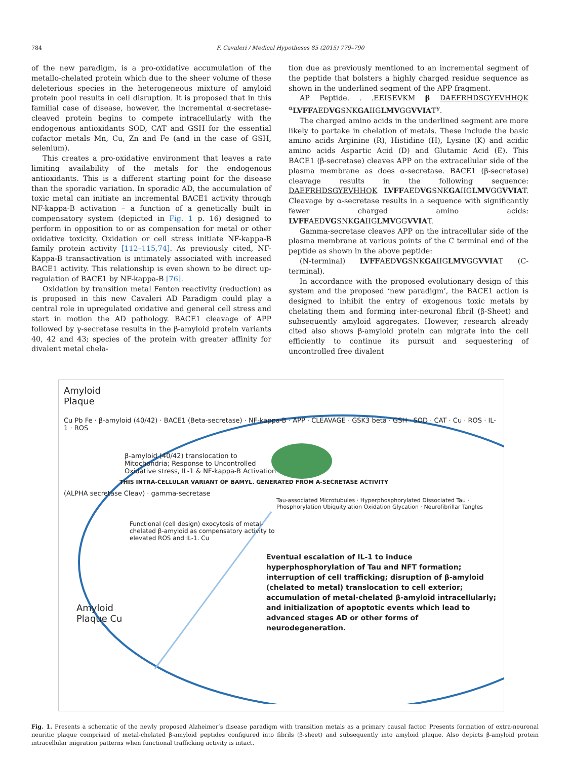784 F. Cavaleri / Medical Hypotheses 85 (2015) 779–790
of the new paradigm, is a pro-oxidative accumulation of the metallo-chelated protein which due to the sheer volume of these deleterious species in the heterogeneous mixture of amyloid protein pool results in cell disruption. It is proposed that in this familial case of disease, however, the incremental α-secretase-cleaved protein begins to compete intracellularly with the endogenous antioxidants SOD, CAT and GSH for the essential cofactor metals Mn, Cu, Zn and Fe (and in the case of GSH, selenium).
This creates a pro-oxidative environment that leaves a rate limiting availability of the metals for the endogenous antioxidants. This is a different starting point for the disease than the sporadic variation. In sporadic AD, the accumulation of toxic metal can initiate an incremental BACE1 activity through NF-kappa-B activation – a function of a genetically built in compensatory system (depicted in Fig. 1 p. 16) designed to perform in opposition to or as compensation for metal or other oxidative toxicity. Oxidation or cell stress initiate NF-kappa-B family protein activity [112–115,74]. As previously cited, NF-Kappa-B transactivation is intimately associated with increased BACE1 activity. This relationship is even shown to be direct up-regulation of BACE1 by NF-kappa-B [76].
Oxidation by transition metal Fenton reactivity (reduction) as is proposed in this new Cavaleri AD Paradigm could play a central role in upregulated oxidative and general cell stress and start in motion the AD pathology. BACE1 cleavage of APP followed by γ-secretase results in the β-amyloid protein variants 40, 42 and 43; species of the protein with greater affinity for divalent metal chela-
tion due as previously mentioned to an incremental segment of the peptide that bolsters a highly charged residue sequence as shown in the underlined segment of the APP fragment.
AP Peptide. . .EEISEVKM β DAEFRHDSGYEVHHQK <sup>α</sup>LVFFAEDVGSNKGAIIGLMVGGVVIAT<sup>γ</sup>.
The charged amino acids in the underlined segment are more likely to partake in chelation of metals. These include the basic amino acids Arginine (R), Histidine (H), Lysine (K) and acidic amino acids Aspartic Acid (D) and Glutamic Acid (E). This BACE1 (β-secretase) cleaves APP on the extracellular side of the plasma membrane as does α-secretase. BACE1 (β-secretase) cleavage results in the following sequence: DAEFRHDSGYEVHHQK LVFFAEDVGSNKGAIIGLMVGGVVIAT. Cleavage by α-secretase results in a sequence with significantly fewer charged amino acids: LVFFAEDVGSNKGAIIGLMVGGVVIAT.
Gamma-secretase cleaves APP on the intracellular side of the plasma membrane at various points of the C terminal end of the peptide as shown in the above peptide:
(N-terminal) LVFFAEDVGSNKGAIIGLMVGGVVIAT (C-terminal).
In accordance with the proposed evolutionary design of this system and the proposed ‘new paradigm’, the BACE1 action is designed to inhibit the entry of exogenous toxic metals by chelating them and forming inter-neuronal fibril (β-Sheet) and subsequently amyloid aggregates. However, research already cited also shows β-amyloid protein can migrate into the cell efficiently to continue its pursuit and sequestering of uncontrolled free divalent
Amyloid
Plaque
Cu Pb Fe · β-amyloid (40/42) · BACE1 (Beta-secretase) · NF-kappa-B · APP · CLEAVAGE · GSK3 beta · GSH · SOD · CAT · Cu · ROS · IL-1 · ROS
β-amyloid (40/42) translocation to Mitochondria; Response to Uncontrolled Oxidative stress, IL-1 & NF-kappa-B Activation
THIS INTRA-CELLULAR VARIANT OF BAMYL. GENERATED FROM A-SECRETASE ACTIVITY
(ALPHA secretase Cleav) · gamma-secretase
Tau-associated Microtubules · Hyperphosphorylated Dissociated Tau · Phosphorylation Ubiquitylation Oxidation Glycation · Neurofibrillar Tangles
Functional (cell design) exocytosis of metal-chelated β-amyloid as compensatory activity to elevated ROS and IL-1. Cu
Eventual escalation of IL-1 to induce hyperphosphorylation of Tau and NFT formation; interruption of cell trafficking; disruption of β-amyloid (chelated to metal) translocation to cell exterior; accumulation of metal-chelated β-amyloid intracellularly; and initialization of apoptotic events which lead to advanced stages AD or other forms of neurodegeneration.
Amyloid
Plaque Cu
Fig. 1. Presents a schematic of the newly proposed Alzheimer’s disease paradigm with transition metals as a primary causal factor. Presents formation of extra-neuronal neuritic plaque comprised of metal-chelated β-amyloid peptides configured into fibrils (β-sheet) and subsequently into amyloid plaque. Also depicts β-amyloid protein intracellular migration patterns when functional trafficking activity is intact.